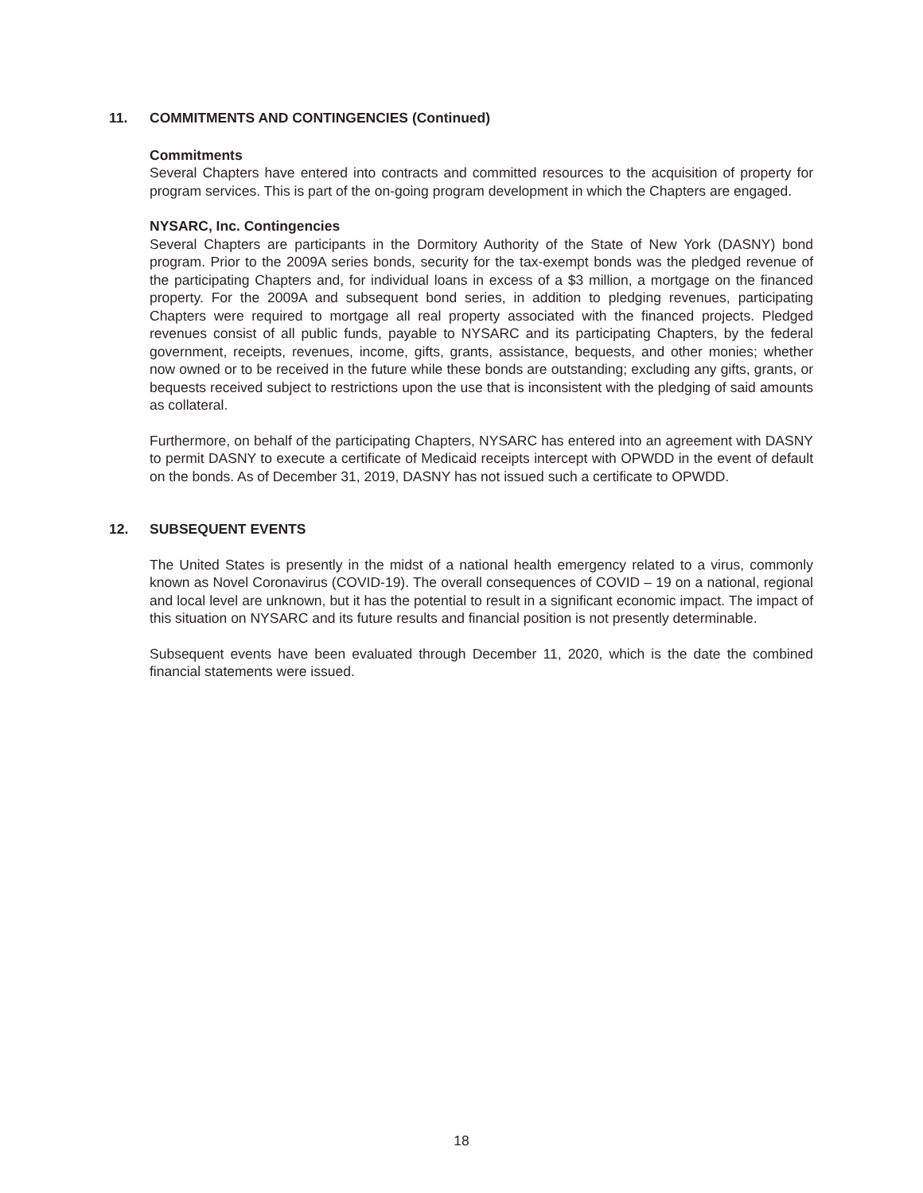11. COMMITMENTS AND CONTINGENCIES (Continued)
Commitments
Several Chapters have entered into contracts and committed resources to the acquisition of property for program services. This is part of the on-going program development in which the Chapters are engaged.
NYSARC, Inc. Contingencies
Several Chapters are participants in the Dormitory Authority of the State of New York (DASNY) bond program. Prior to the 2009A series bonds, security for the tax-exempt bonds was the pledged revenue of the participating Chapters and, for individual loans in excess of a $3 million, a mortgage on the financed property. For the 2009A and subsequent bond series, in addition to pledging revenues, participating Chapters were required to mortgage all real property associated with the financed projects. Pledged revenues consist of all public funds, payable to NYSARC and its participating Chapters, by the federal government, receipts, revenues, income, gifts, grants, assistance, bequests, and other monies; whether now owned or to be received in the future while these bonds are outstanding; excluding any gifts, grants, or bequests received subject to restrictions upon the use that is inconsistent with the pledging of said amounts as collateral.
Furthermore, on behalf of the participating Chapters, NYSARC has entered into an agreement with DASNY to permit DASNY to execute a certificate of Medicaid receipts intercept with OPWDD in the event of default on the bonds. As of December 31, 2019, DASNY has not issued such a certificate to OPWDD.
12. SUBSEQUENT EVENTS
The United States is presently in the midst of a national health emergency related to a virus, commonly known as Novel Coronavirus (COVID-19). The overall consequences of COVID – 19 on a national, regional and local level are unknown, but it has the potential to result in a significant economic impact. The impact of this situation on NYSARC and its future results and financial position is not presently determinable.
Subsequent events have been evaluated through December 11, 2020, which is the date the combined financial statements were issued.
18